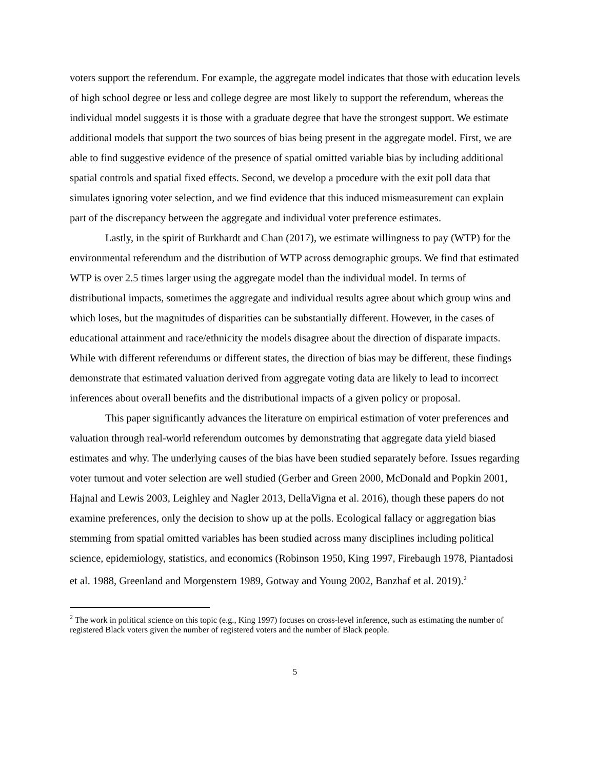voters support the referendum. For example, the aggregate model indicates that those with education levels of high school degree or less and college degree are most likely to support the referendum, whereas the individual model suggests it is those with a graduate degree that have the strongest support. We estimate additional models that support the two sources of bias being present in the aggregate model. First, we are able to find suggestive evidence of the presence of spatial omitted variable bias by including additional spatial controls and spatial fixed effects. Second, we develop a procedure with the exit poll data that simulates ignoring voter selection, and we find evidence that this induced mismeasurement can explain part of the discrepancy between the aggregate and individual voter preference estimates.
Lastly, in the spirit of Burkhardt and Chan (2017), we estimate willingness to pay (WTP) for the environmental referendum and the distribution of WTP across demographic groups. We find that estimated WTP is over 2.5 times larger using the aggregate model than the individual model. In terms of distributional impacts, sometimes the aggregate and individual results agree about which group wins and which loses, but the magnitudes of disparities can be substantially different. However, in the cases of educational attainment and race/ethnicity the models disagree about the direction of disparate impacts. While with different referendums or different states, the direction of bias may be different, these findings demonstrate that estimated valuation derived from aggregate voting data are likely to lead to incorrect inferences about overall benefits and the distributional impacts of a given policy or proposal.
This paper significantly advances the literature on empirical estimation of voter preferences and valuation through real-world referendum outcomes by demonstrating that aggregate data yield biased estimates and why. The underlying causes of the bias have been studied separately before. Issues regarding voter turnout and voter selection are well studied (Gerber and Green 2000, McDonald and Popkin 2001, Hajnal and Lewis 2003, Leighley and Nagler 2013, DellaVigna et al. 2016), though these papers do not examine preferences, only the decision to show up at the polls. Ecological fallacy or aggregation bias stemming from spatial omitted variables has been studied across many disciplines including political science, epidemiology, statistics, and economics (Robinson 1950, King 1997, Firebaugh 1978, Piantadosi et al. 1988, Greenland and Morgenstern 1989, Gotway and Young 2002, Banzhaf et al. 2019).<sup>2</sup>
<sup>2</sup> The work in political science on this topic (e.g., King 1997) focuses on cross-level inference, such as estimating the number of registered Black voters given the number of registered voters and the number of Black people.
5